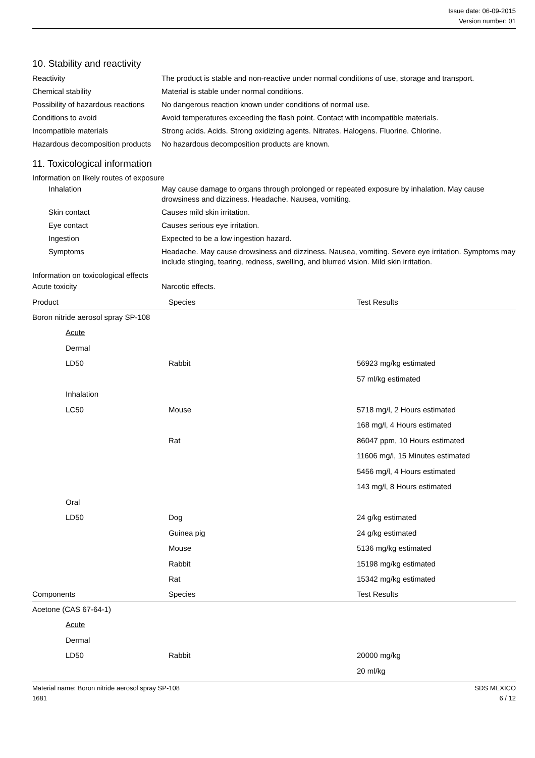Issue date: 06-09-2015
Version number: 01
10. Stability and reactivity
Reactivity The product is stable and non-reactive under normal conditions of use, storage and transport.
Chemical stability Material is stable under normal conditions.
Possibility of hazardous reactions
No dangerous reaction known under conditions of normal use.
Conditions to avoid Avoid temperatures exceeding the flash point. Contact with incompatible materials.
Incompatible materials Strong acids. Acids. Strong oxidizing agents. Nitrates. Halogens. Fluorine. Chlorine.
Hazardous decomposition products
No hazardous decomposition products are known.
11. Toxicological information
Information on likely routes of exposure
Inhalation May cause damage to organs through prolonged or repeated exposure by inhalation. May cause drowsiness and dizziness. Headache. Nausea, vomiting.
Skin contact Causes mild skin irritation.
Eye contact Causes serious eye irritation.
Ingestion Expected to be a low ingestion hazard.
Symptoms Headache. May cause drowsiness and dizziness. Nausea, vomiting. Severe eye irritation. Symptoms may include stinging, tearing, redness, swelling, and blurred vision. Mild skin irritation.
Information on toxicological effects
Acute toxicity Narcotic effects.
| Product | Species | Test Results |
| --- | --- | --- |
| Boron nitride aerosol spray SP-108 | | |
| Acute | | |
| Dermal | | |
| LD50 | Rabbit | 56923 mg/kg estimated |
| | | 57 ml/kg estimated |
| Inhalation | | |
| LC50 | Mouse | 5718 mg/l, 2 Hours estimated |
| | | 168 mg/l, 4 Hours estimated |
| | Rat | 86047 ppm, 10 Hours estimated |
| | | 11606 mg/l, 15 Minutes estimated |
| | | 5456 mg/l, 4 Hours estimated |
| | | 143 mg/l, 8 Hours estimated |
| Oral | | |
| LD50 | Dog | 24 g/kg estimated |
| | Guinea pig | 24 g/kg estimated |
| | Mouse | 5136 mg/kg estimated |
| | Rabbit | 15198 mg/kg estimated |
| | Rat | 15342 mg/kg estimated |
| Components | Species | Test Results |
| Acetone (CAS 67-64-1) | | |
| Acute | | |
| Dermal | | |
| LD50 | Rabbit | 20000 mg/kg |
| | | 20 ml/kg |
Material name: Boron nitride aerosol spray SP-108
1681
SDS MEXICO
6 / 12